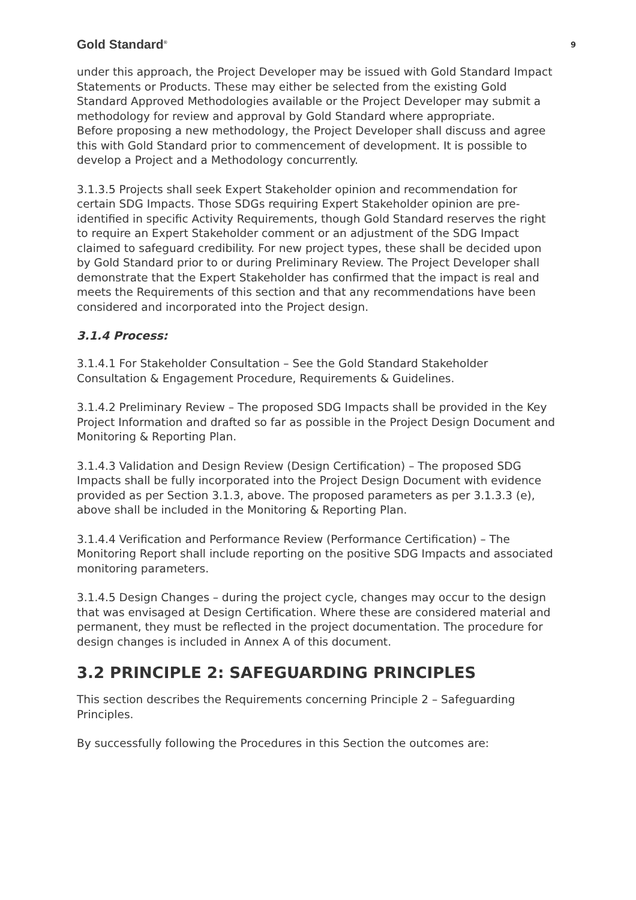Gold Standard<sup>®</sup> 9
under this approach, the Project Developer may be issued with Gold Standard Impact Statements or Products. These may either be selected from the existing Gold Standard Approved Methodologies available or the Project Developer may submit a methodology for review and approval by Gold Standard where appropriate.
Before proposing a new methodology, the Project Developer shall discuss and agree this with Gold Standard prior to commencement of development. It is possible to develop a Project and a Methodology concurrently.
3.1.3.5 Projects shall seek Expert Stakeholder opinion and recommendation for certain SDG Impacts. Those SDGs requiring Expert Stakeholder opinion are pre-identified in specific Activity Requirements, though Gold Standard reserves the right to require an Expert Stakeholder comment or an adjustment of the SDG Impact claimed to safeguard credibility. For new project types, these shall be decided upon by Gold Standard prior to or during Preliminary Review. The Project Developer shall demonstrate that the Expert Stakeholder has confirmed that the impact is real and meets the Requirements of this section and that any recommendations have been considered and incorporated into the Project design.
3.1.4 Process:
3.1.4.1 For Stakeholder Consultation – See the Gold Standard Stakeholder Consultation & Engagement Procedure, Requirements & Guidelines.
3.1.4.2 Preliminary Review – The proposed SDG Impacts shall be provided in the Key Project Information and drafted so far as possible in the Project Design Document and Monitoring & Reporting Plan.
3.1.4.3 Validation and Design Review (Design Certification) – The proposed SDG Impacts shall be fully incorporated into the Project Design Document with evidence provided as per Section 3.1.3, above. The proposed parameters as per 3.1.3.3 (e), above shall be included in the Monitoring & Reporting Plan.
3.1.4.4 Verification and Performance Review (Performance Certification) – The Monitoring Report shall include reporting on the positive SDG Impacts and associated monitoring parameters.
3.1.4.5 Design Changes – during the project cycle, changes may occur to the design that was envisaged at Design Certification. Where these are considered material and permanent, they must be reflected in the project documentation. The procedure for design changes is included in Annex A of this document.
3.2 PRINCIPLE 2: SAFEGUARDING PRINCIPLES
This section describes the Requirements concerning Principle 2 – Safeguarding Principles.
By successfully following the Procedures in this Section the outcomes are: